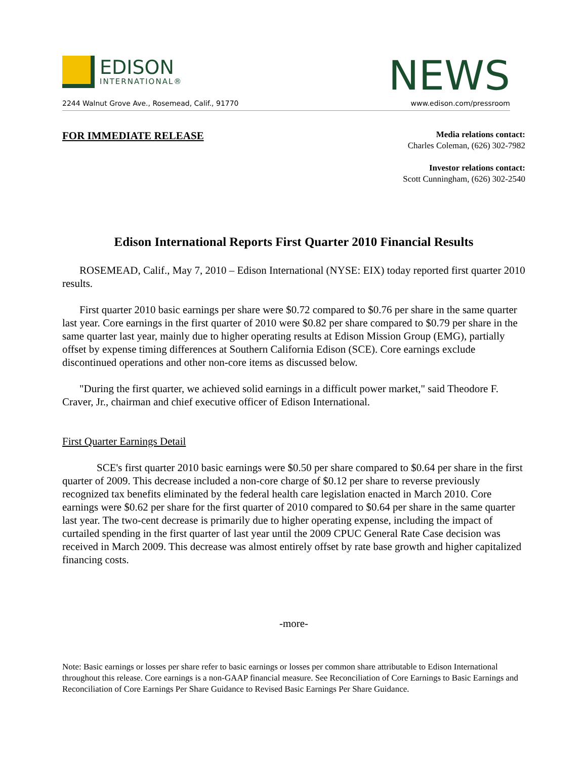EDISON
INTERNATIONAL®
NEWS
2244 Walnut Grove Ave., Rosemead, Calif., 91770 www.edison.com/pressroom
FOR IMMEDIATE RELEASE
Media relations contact:
Charles Coleman, (626) 302-7982
Investor relations contact:
Scott Cunningham, (626) 302-2540
Edison International Reports First Quarter 2010 Financial Results
ROSEMEAD, Calif., May 7, 2010 – Edison International (NYSE: EIX) today reported first quarter 2010 results.
First quarter 2010 basic earnings per share were $0.72 compared to $0.76 per share in the same quarter last year. Core earnings in the first quarter of 2010 were $0.82 per share compared to $0.79 per share in the same quarter last year, mainly due to higher operating results at Edison Mission Group (EMG), partially offset by expense timing differences at Southern California Edison (SCE). Core earnings exclude discontinued operations and other non-core items as discussed below.
"During the first quarter, we achieved solid earnings in a difficult power market," said Theodore F. Craver, Jr., chairman and chief executive officer of Edison International.
First Quarter Earnings Detail
SCE's first quarter 2010 basic earnings were $0.50 per share compared to $0.64 per share in the first quarter of 2009. This decrease included a non-core charge of $0.12 per share to reverse previously recognized tax benefits eliminated by the federal health care legislation enacted in March 2010. Core earnings were $0.62 per share for the first quarter of 2010 compared to $0.64 per share in the same quarter last year. The two-cent decrease is primarily due to higher operating expense, including the impact of curtailed spending in the first quarter of last year until the 2009 CPUC General Rate Case decision was received in March 2009. This decrease was almost entirely offset by rate base growth and higher capitalized financing costs.
-more-
Note: Basic earnings or losses per share refer to basic earnings or losses per common share attributable to Edison International throughout this release. Core earnings is a non-GAAP financial measure. See Reconciliation of Core Earnings to Basic Earnings and Reconciliation of Core Earnings Per Share Guidance to Revised Basic Earnings Per Share Guidance.